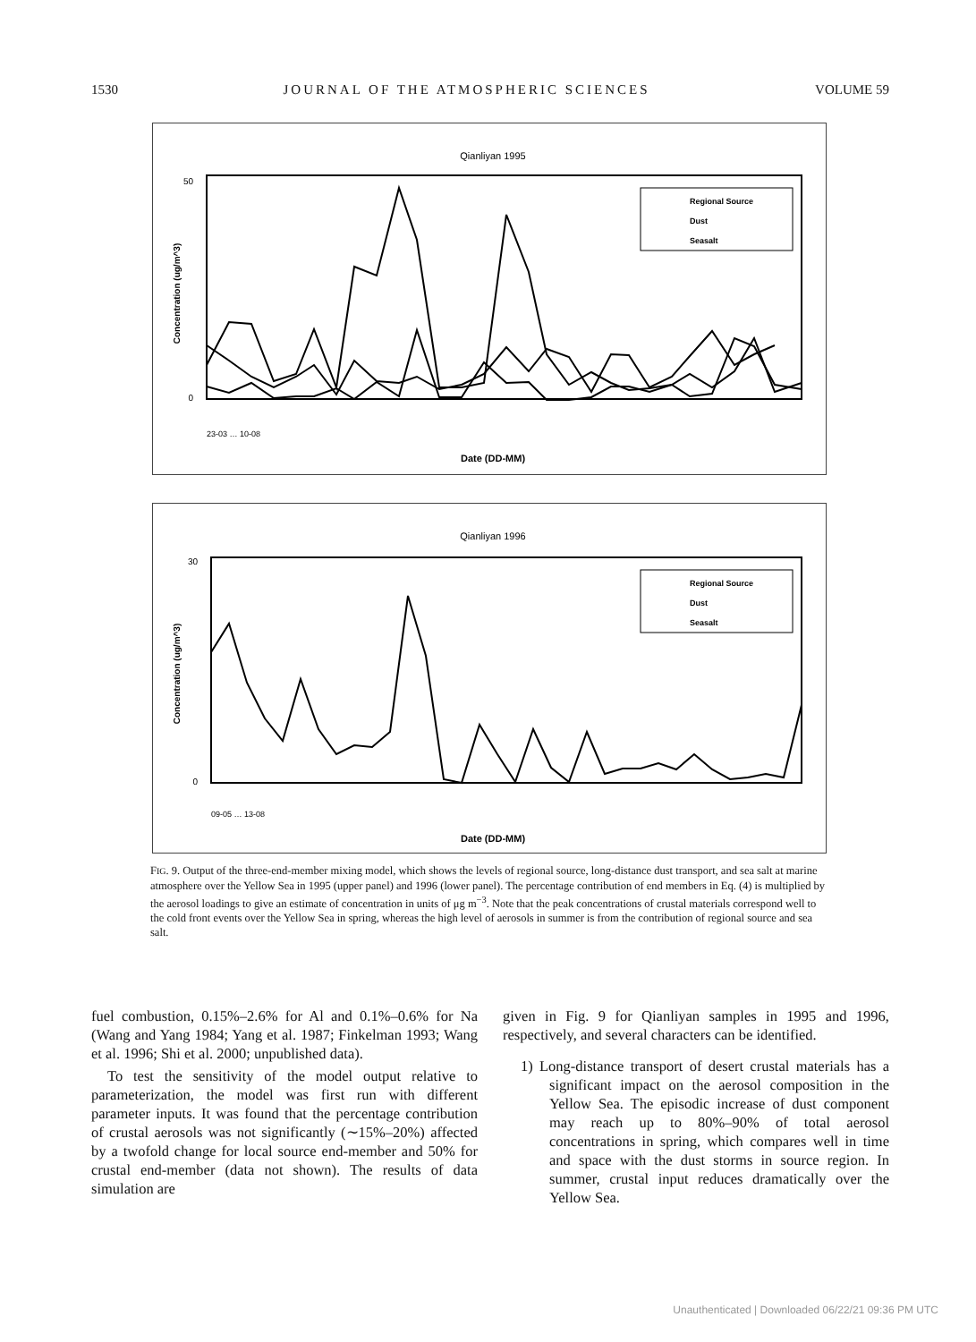1530 JOURNAL OF THE ATMOSPHERIC SCIENCES VOLUME 59
Qianliyan 1995
50
0
Concentration (ug/m^3)
Regional Source
Dust
Seasalt
Date (DD-MM)
23-03 … 10-08
Qianliyan 1996
30
0
Concentration (ug/m^3)
Regional Source
Dust
Seasalt
Date (DD-MM)
09-05 … 13-08
FIG. 9. Output of the three-end-member mixing model, which shows the levels of regional source, long-distance dust transport, and sea salt at marine atmosphere over the Yellow Sea in 1995 (upper panel) and 1996 (lower panel). The percentage contribution of end members in Eq. (4) is multiplied by the aerosol loadings to give an estimate of concentration in units of μg m<sup>−3</sup>. Note that the peak concentrations of crustal materials correspond well to the cold front events over the Yellow Sea in spring, whereas the high level of aerosols in summer is from the contribution of regional source and sea salt.
fuel combustion, 0.15%–2.6% for Al and 0.1%–0.6% for Na (Wang and Yang 1984; Yang et al. 1987; Finkelman 1993; Wang et al. 1996; Shi et al. 2000; unpublished data).
To test the sensitivity of the model output relative to parameterization, the model was first run with different parameter inputs. It was found that the percentage contribution of crustal aerosols was not significantly (∼15%–20%) affected by a twofold change for local source end-member and 50% for crustal end-member (data not shown). The results of data simulation are
given in Fig. 9 for Qianliyan samples in 1995 and 1996, respectively, and several characters can be identified.
1) Long-distance transport of desert crustal materials has a significant impact on the aerosol composition in the Yellow Sea. The episodic increase of dust component may reach up to 80%–90% of total aerosol concentrations in spring, which compares well in time and space with the dust storms in source region. In summer, crustal input reduces dramatically over the Yellow Sea.
Unauthenticated | Downloaded 06/22/21 09:36 PM UTC